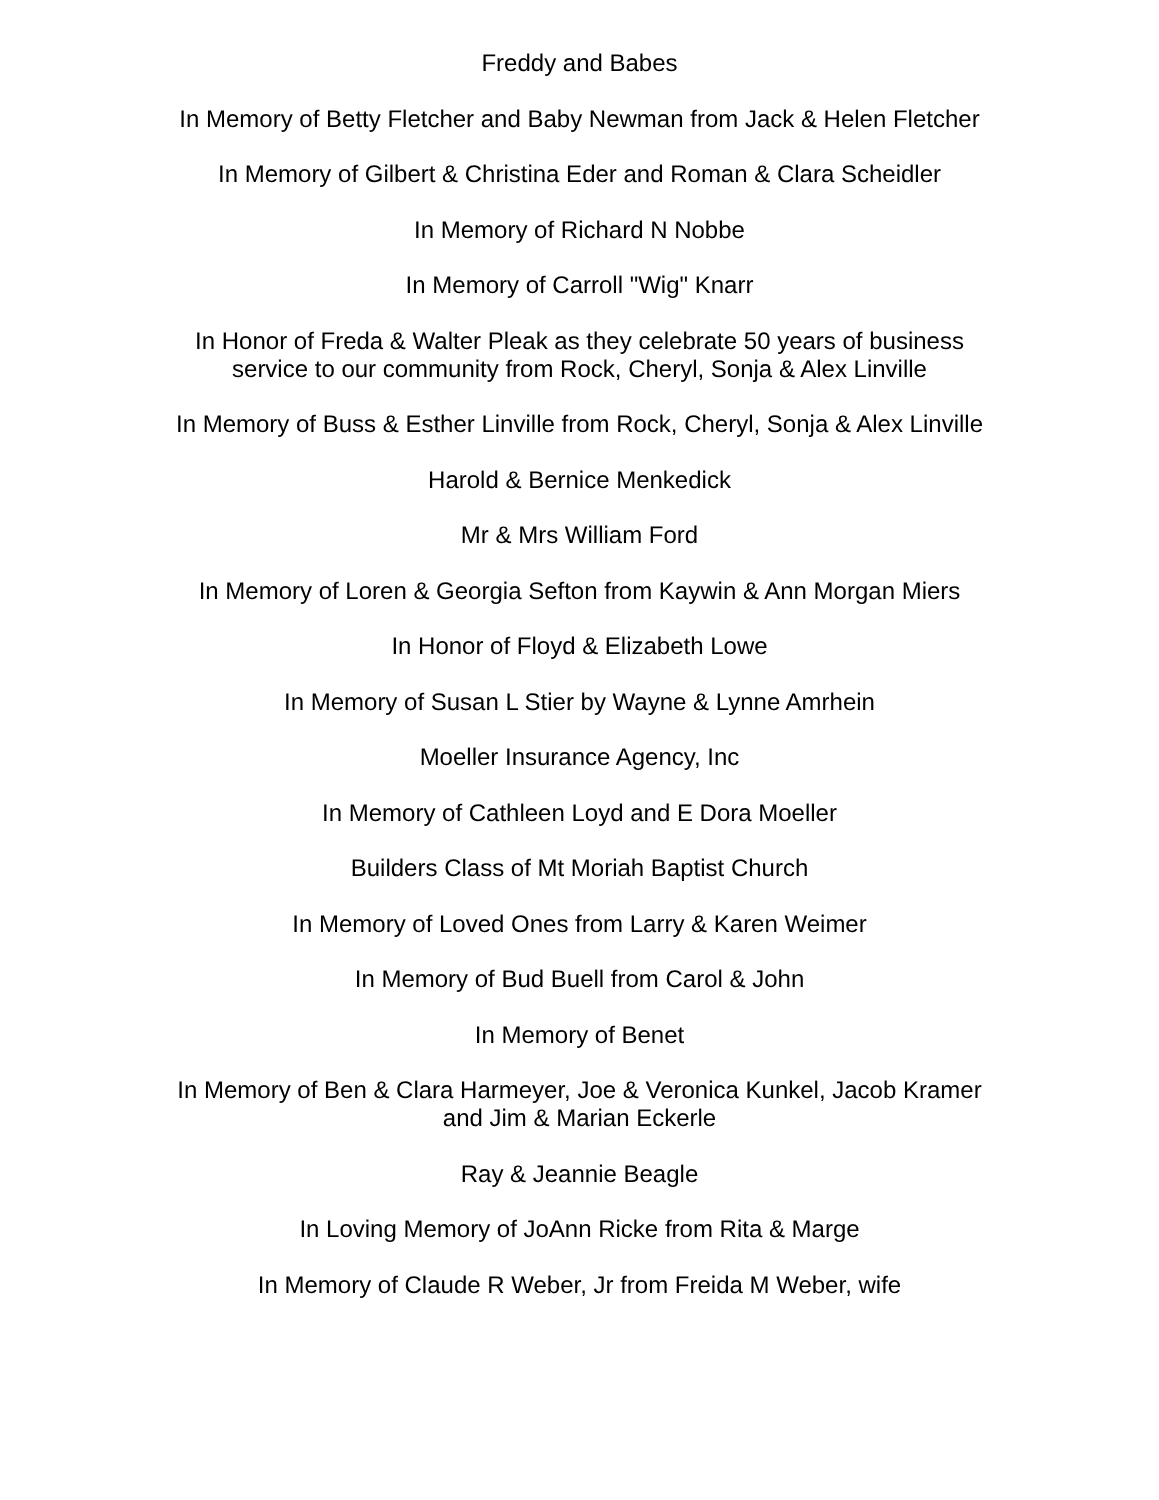Freddy and Babes
In Memory of Betty Fletcher and Baby Newman from Jack & Helen Fletcher
In Memory of Gilbert & Christina Eder and Roman & Clara Scheidler
In Memory of Richard N Nobbe
In Memory of Carroll "Wig" Knarr
In Honor of Freda & Walter Pleak as they celebrate 50 years of business
service to our community from Rock, Cheryl, Sonja & Alex Linville
In Memory of Buss & Esther Linville from Rock, Cheryl, Sonja & Alex Linville
Harold & Bernice Menkedick
Mr & Mrs William Ford
In Memory of Loren & Georgia Sefton from Kaywin & Ann Morgan Miers
In Honor of Floyd & Elizabeth Lowe
In Memory of Susan L Stier by Wayne & Lynne Amrhein
Moeller Insurance Agency, Inc
In Memory of Cathleen Loyd and E Dora Moeller
Builders Class of Mt Moriah Baptist Church
In Memory of Loved Ones from Larry & Karen Weimer
In Memory of Bud Buell from Carol & John
In Memory of Benet
In Memory of Ben & Clara Harmeyer, Joe & Veronica Kunkel, Jacob Kramer
and Jim & Marian Eckerle
Ray & Jeannie Beagle
In Loving Memory of JoAnn Ricke from Rita & Marge
In Memory of Claude R Weber, Jr from Freida M Weber, wife